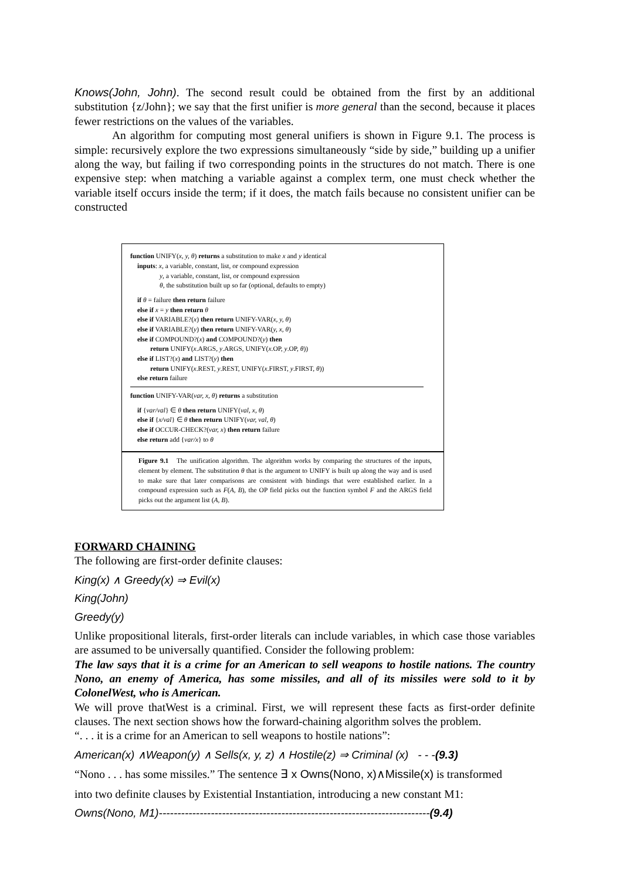Knows(John, John). The second result could be obtained from the first by an additional substitution {z/John}; we say that the first unifier is more general than the second, because it places fewer restrictions on the values of the variables.
An algorithm for computing most general unifiers is shown in Figure 9.1. The process is simple: recursively explore the two expressions simultaneously “side by side,” building up a unifier along the way, but failing if two corresponding points in the structures do not match. There is one expensive step: when matching a variable against a complex term, one must check whether the variable itself occurs inside the term; if it does, the match fails because no consistent unifier can be constructed
function UNIFY(x, y, θ) returns a substitution to make x and y identical
inputs: x, a variable, constant, list, or compound expression
y, a variable, constant, list, or compound expression
θ, the substitution built up so far (optional, defaults to empty)
if θ = failure then return failure
else if x = y then return θ
else if VARIABLE?(x) then return UNIFY-VAR(x, y, θ)
else if VARIABLE?(y) then return UNIFY-VAR(y, x, θ)
else if COMPOUND?(x) and COMPOUND?(y) then
return UNIFY(x.ARGS, y.ARGS, UNIFY(x.OP, y.OP, θ))
else if LIST?(x) and LIST?(y) then
return UNIFY(x.REST, y.REST, UNIFY(x.FIRST, y.FIRST, θ))
else return failure
function UNIFY-VAR(var, x, θ) returns a substitution
if {var/val} ∈ θ then return UNIFY(val, x, θ)
else if {x/val} ∈ θ then return UNIFY(var, val, θ)
else if OCCUR-CHECK?(var, x) then return failure
else return add {var/x} to θ
Figure 9.1 The unification algorithm. The algorithm works by comparing the structures of the inputs, element by element. The substitution θ that is the argument to UNIFY is built up along the way and is used to make sure that later comparisons are consistent with bindings that were established earlier. In a compound expression such as F(A, B), the OP field picks out the function symbol F and the ARGS field picks out the argument list (A, B).
FORWARD CHAINING
The following are first-order definite clauses:
King(x) ∧ Greedy(x) ⇒ Evil(x)
King(John)
Greedy(y)
Unlike propositional literals, first-order literals can include variables, in which case those variables are assumed to be universally quantified. Consider the following problem:
The law says that it is a crime for an American to sell weapons to hostile nations. The country Nono, an enemy of America, has some missiles, and all of its missiles were sold to it by ColonelWest, who is American.
We will prove thatWest is a criminal. First, we will represent these facts as first-order definite clauses. The next section shows how the forward-chaining algorithm solves the problem.
“. . . it is a crime for an American to sell weapons to hostile nations”:
American(x) ∧Weapon(y) ∧ Sells(x, y, z) ∧ Hostile(z) ⇒ Criminal (x) - - -(9.3)
“Nono . . . has some missiles.” The sentence ∃ x Owns(Nono, x)∧Missile(x) is transformed
into two definite clauses by Existential Instantiation, introducing a new constant M1:
Owns(Nono, M1)-------------------------------------------------------------------------(9.4)